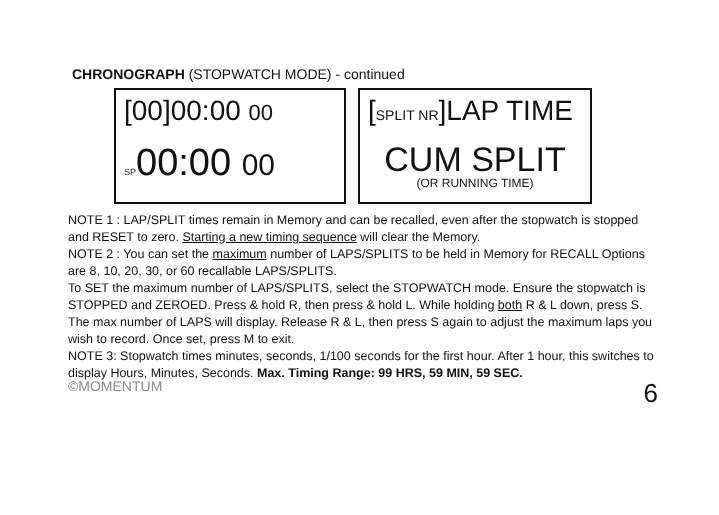CHRONOGRAPH (STOPWATCH MODE) - continued
[00]00:00 00
SP00:00 00
[SPLIT NR]LAP TIME
CUM SPLIT
(OR RUNNING TIME)
NOTE 1 : LAP/SPLIT times remain in Memory and can be recalled, even after the stopwatch is stopped and RESET to zero. Starting a new timing sequence will clear the Memory.
NOTE 2 : You can set the maximum number of LAPS/SPLITS to be held in Memory for RECALL Options are 8, 10, 20, 30, or 60 recallable LAPS/SPLITS.
To SET the maximum number of LAPS/SPLITS, select the STOPWATCH mode. Ensure the stopwatch is STOPPED and ZEROED. Press & hold R, then press & hold L. While holding both R & L down, press S. The max number of LAPS will display. Release R & L, then press S again to adjust the maximum laps you wish to record. Once set, press M to exit.
NOTE 3: Stopwatch times minutes, seconds, 1/100 seconds for the first hour. After 1 hour, this switches to display Hours, Minutes, Seconds. Max. Timing Range: 99 HRS, 59 MIN, 59 SEC.
©MOMENTUM 6